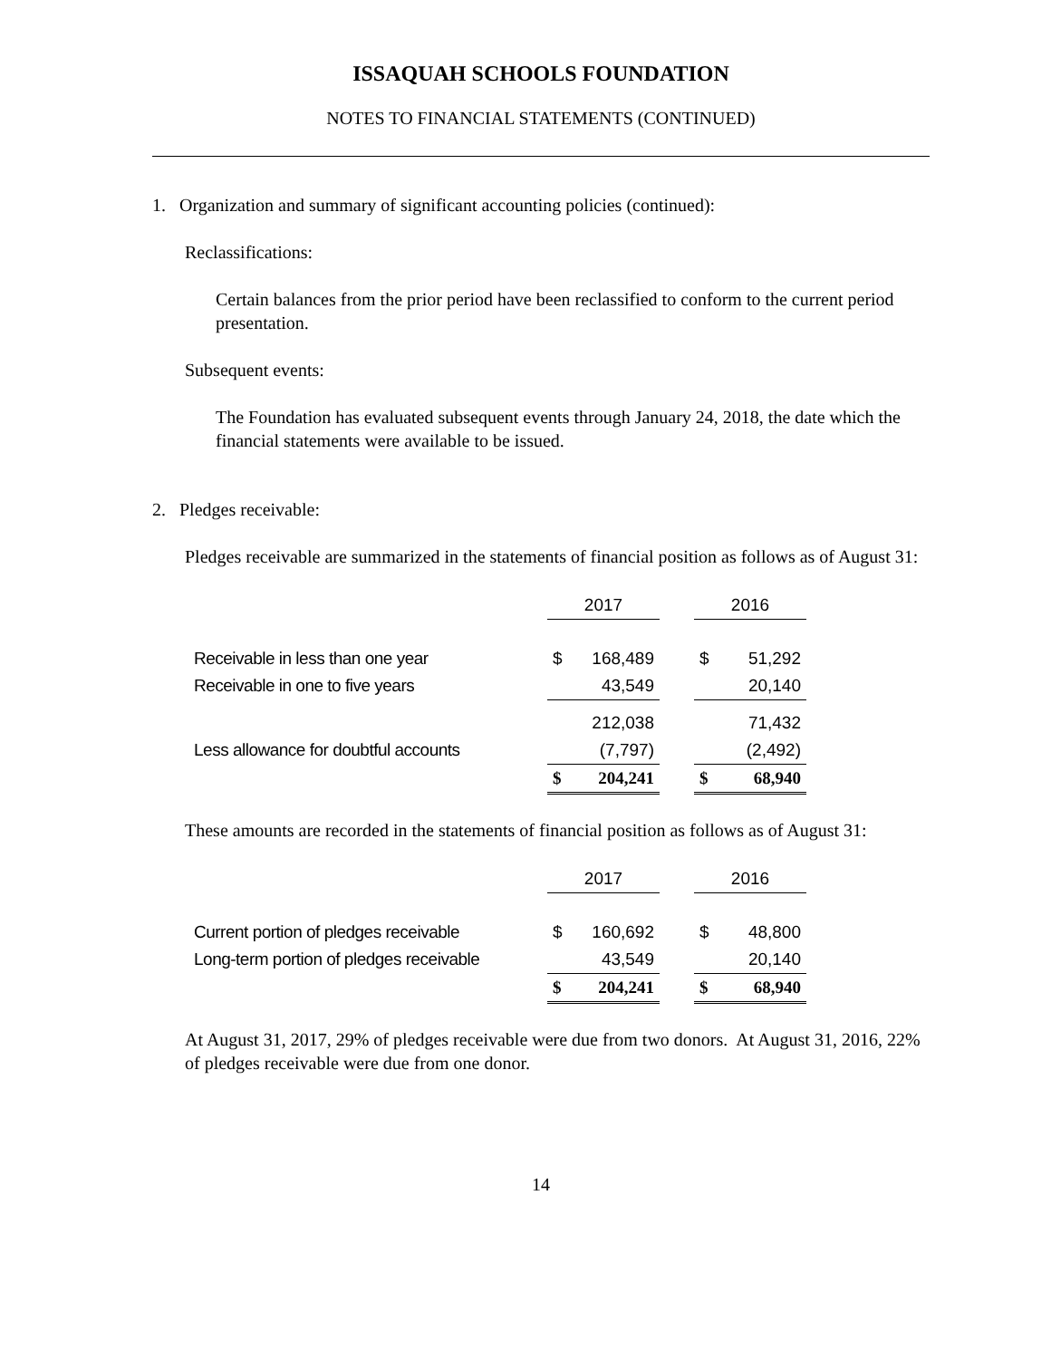ISSAQUAH SCHOOLS FOUNDATION
NOTES TO FINANCIAL STATEMENTS (CONTINUED)
1. Organization and summary of significant accounting policies (continued):
Reclassifications:
Certain balances from the prior period have been reclassified to conform to the current period presentation.
Subsequent events:
The Foundation has evaluated subsequent events through January 24, 2018, the date which the financial statements were available to be issued.
2. Pledges receivable:
Pledges receivable are summarized in the statements of financial position as follows as of August 31:
| | 2017 | | | 2016 | |
| --- | --- | --- | --- | --- | --- |
| Receivable in less than one year | $ | 168,489 | | $ | 51,292 |
| Receivable in one to five years | | 43,549 | | | 20,140 |
| | | 212,038 | | | 71,432 |
| Less allowance for doubtful accounts | | (7,797) | | | (2,492) |
| | $ | 204,241 | | $ | 68,940 |
These amounts are recorded in the statements of financial position as follows as of August 31:
| | 2017 | | | 2016 | |
| --- | --- | --- | --- | --- | --- |
| Current portion of pledges receivable | $ | 160,692 | | $ | 48,800 |
| Long-term portion of pledges receivable | | 43,549 | | | 20,140 |
| | $ | 204,241 | | $ | 68,940 |
At August 31, 2017, 29% of pledges receivable were due from two donors. At August 31, 2016, 22% of pledges receivable were due from one donor.
14